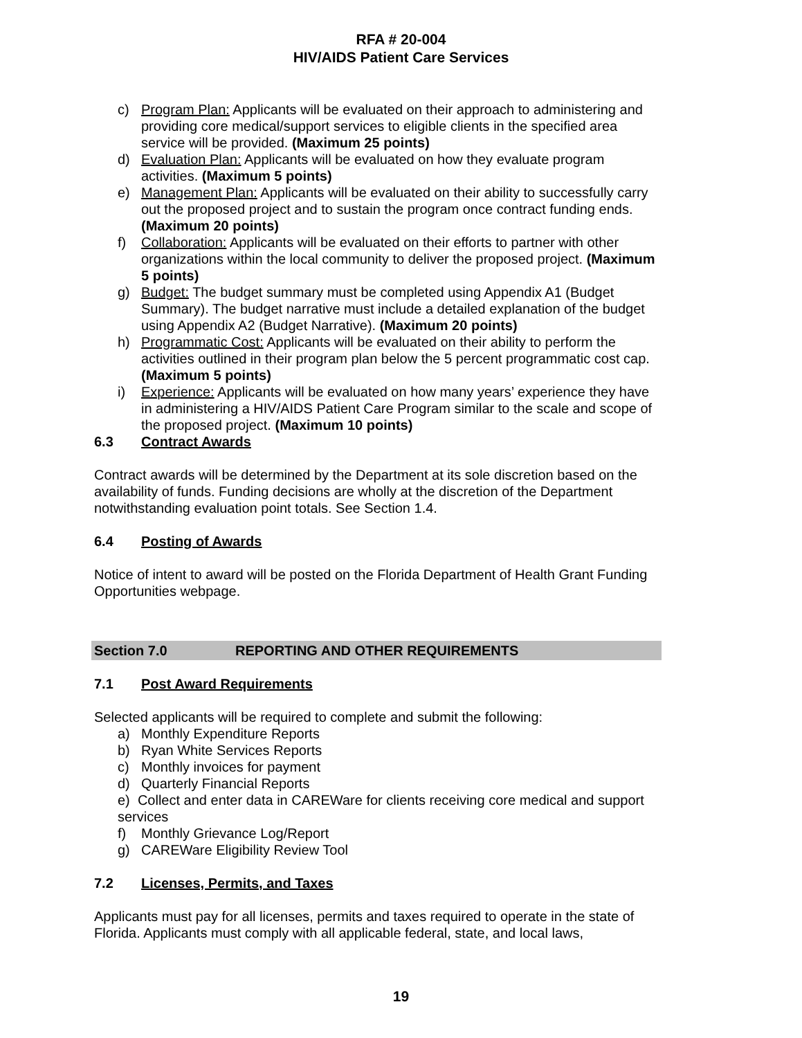RFA # 20-004
HIV/AIDS Patient Care Services
c) Program Plan: Applicants will be evaluated on their approach to administering and providing core medical/support services to eligible clients in the specified area service will be provided. (Maximum 25 points)
d) Evaluation Plan: Applicants will be evaluated on how they evaluate program activities. (Maximum 5 points)
e) Management Plan: Applicants will be evaluated on their ability to successfully carry out the proposed project and to sustain the program once contract funding ends. (Maximum 20 points)
f) Collaboration: Applicants will be evaluated on their efforts to partner with other organizations within the local community to deliver the proposed project. (Maximum 5 points)
g) Budget: The budget summary must be completed using Appendix A1 (Budget Summary). The budget narrative must include a detailed explanation of the budget using Appendix A2 (Budget Narrative). (Maximum 20 points)
h) Programmatic Cost: Applicants will be evaluated on their ability to perform the activities outlined in their program plan below the 5 percent programmatic cost cap. (Maximum 5 points)
i) Experience: Applicants will be evaluated on how many years’ experience they have in administering a HIV/AIDS Patient Care Program similar to the scale and scope of the proposed project. (Maximum 10 points)
6.3 Contract Awards
Contract awards will be determined by the Department at its sole discretion based on the availability of funds. Funding decisions are wholly at the discretion of the Department notwithstanding evaluation point totals. See Section 1.4.
6.4 Posting of Awards
Notice of intent to award will be posted on the Florida Department of Health Grant Funding Opportunities webpage.
Section 7.0 REPORTING AND OTHER REQUIREMENTS
7.1 Post Award Requirements
Selected applicants will be required to complete and submit the following:
a) Monthly Expenditure Reports
b) Ryan White Services Reports
c) Monthly invoices for payment
d) Quarterly Financial Reports
e) Collect and enter data in CAREWare for clients receiving core medical and support services
f) Monthly Grievance Log/Report
g) CAREWare Eligibility Review Tool
7.2 Licenses, Permits, and Taxes
Applicants must pay for all licenses, permits and taxes required to operate in the state of Florida. Applicants must comply with all applicable federal, state, and local laws,
19